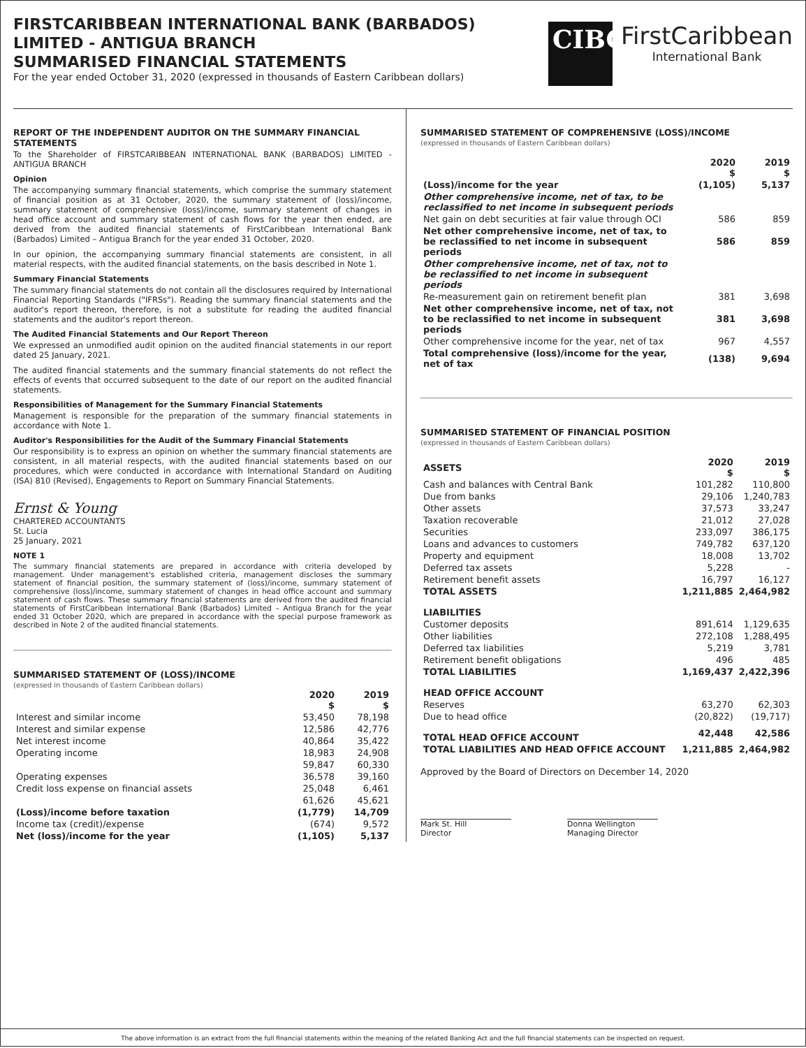FIRSTCARIBBEAN INTERNATIONAL BANK (BARBADOS)
LIMITED - ANTIGUA BRANCH
SUMMARISED FINANCIAL STATEMENTS
For the year ended October 31, 2020 (expressed in thousands of Eastern Caribbean dollars)
CIBC
FirstCaribbean
International Bank
REPORT OF THE INDEPENDENT AUDITOR ON THE SUMMARY FINANCIAL STATEMENTS
To the Shareholder of FIRSTCARIBBEAN INTERNATIONAL BANK (BARBADOS) LIMITED - ANTIGUA BRANCH
Opinion
The accompanying summary financial statements, which comprise the summary statement of financial position as at 31 October, 2020, the summary statement of (loss)/income, summary statement of comprehensive (loss)/income, summary statement of changes in head office account and summary statement of cash flows for the year then ended, are derived from the audited financial statements of FirstCaribbean International Bank (Barbados) Limited – Antigua Branch for the year ended 31 October, 2020.
In our opinion, the accompanying summary financial statements are consistent, in all material respects, with the audited financial statements, on the basis described in Note 1.
Summary Financial Statements
The summary financial statements do not contain all the disclosures required by International Financial Reporting Standards ("IFRSs"). Reading the summary financial statements and the auditor's report thereon, therefore, is not a substitute for reading the audited financial statements and the auditor's report thereon.
The Audited Financial Statements and Our Report Thereon
We expressed an unmodified audit opinion on the audited financial statements in our report dated 25 January, 2021.
The audited financial statements and the summary financial statements do not reflect the effects of events that occurred subsequent to the date of our report on the audited financial statements.
Responsibilities of Management for the Summary Financial Statements
Management is responsible for the preparation of the summary financial statements in accordance with Note 1.
Auditor's Responsibilities for the Audit of the Summary Financial Statements
Our responsibility is to express an opinion on whether the summary financial statements are consistent, in all material respects, with the audited financial statements based on our procedures, which were conducted in accordance with International Standard on Auditing (ISA) 810 (Revised), Engagements to Report on Summary Financial Statements.
Ernst & Young
CHARTERED ACCOUNTANTS
St. Lucia
25 January, 2021
NOTE 1
The summary financial statements are prepared in accordance with criteria developed by management. Under management's established criteria, management discloses the summary statement of financial position, the summary statement of (loss)/income, summary statement of comprehensive (loss)/income, summary statement of changes in head office account and summary statement of cash flows. These summary financial statements are derived from the audited financial statements of FirstCaribbean International Bank (Barbados) Limited – Antigua Branch for the year ended 31 October 2020, which are prepared in accordance with the special purpose framework as described in Note 2 of the audited financial statements.
SUMMARISED STATEMENT OF (LOSS)/INCOME
(expressed in thousands of Eastern Caribbean dollars)
| | 2020 $ | 2019 $ |
| Interest and similar income | 53,450 | 78,198 |
| Interest and similar expense | 12,586 | 42,776 |
| Net interest income | 40,864 | 35,422 |
| Operating income | 18,983 | 24,908 |
| | 59,847 | 60,330 |
| Operating expenses | 36,578 | 39,160 |
| Credit loss expense on financial assets | 25,048 | 6,461 |
| | 61,626 | 45,621 |
| (Loss)/income before taxation | (1,779) | 14,709 |
| Income tax (credit)/expense | (674) | 9,572 |
| Net (loss)/income for the year | (1,105) | 5,137 |
SUMMARISED STATEMENT OF COMPREHENSIVE (LOSS)/INCOME
(expressed in thousands of Eastern Caribbean dollars)
| | 2020 $ | 2019 $ |
| (Loss)/income for the year | (1,105) | 5,137 |
| Other comprehensive income, net of tax, to be reclassified to net income in subsequent periods | | |
| Net gain on debt securities at fair value through OCI | 586 | 859 |
| Net other comprehensive income, net of tax, to be reclassified to net income in subsequent periods | 586 | 859 |
| Other comprehensive income, net of tax, not to be reclassified to net income in subsequent periods | | |
| Re-measurement gain on retirement benefit plan | 381 | 3,698 |
| Net other comprehensive income, net of tax, not to be reclassified to net income in subsequent periods | 381 | 3,698 |
| Other comprehensive income for the year, net of tax | 967 | 4,557 |
| Total comprehensive (loss)/income for the year, net of tax | (138) | 9,694 |
SUMMARISED STATEMENT OF FINANCIAL POSITION
(expressed in thousands of Eastern Caribbean dollars)
| ASSETS | 2020 $ | 2019 $ |
| Cash and balances with Central Bank | 101,282 | 110,800 |
| Due from banks | 29,106 | 1,240,783 |
| Other assets | 37,573 | 33,247 |
| Taxation recoverable | 21,012 | 27,028 |
| Securities | 233,097 | 386,175 |
| Loans and advances to customers | 749,782 | 637,120 |
| Property and equipment | 18,008 | 13,702 |
| Deferred tax assets | 5,228 | - |
| Retirement benefit assets | 16,797 | 16,127 |
| TOTAL ASSETS | 1,211,885 | 2,464,982 |
| LIABILITIES | | |
| Customer deposits | 891,614 | 1,129,635 |
| Other liabilities | 272,108 | 1,288,495 |
| Deferred tax liabilities | 5,219 | 3,781 |
| Retirement benefit obligations | 496 | 485 |
| TOTAL LIABILITIES | 1,169,437 | 2,422,396 |
| HEAD OFFICE ACCOUNT | | |
| Reserves | 63,270 | 62,303 |
| Due to head office | (20,822) | (19,717) |
| TOTAL HEAD OFFICE ACCOUNT | 42,448 | 42,586 |
| TOTAL LIABILITIES AND HEAD OFFICE ACCOUNT | 1,211,885 | 2,464,982 |
Approved by the Board of Directors on December 14, 2020
Mark St. Hill
Director
Donna Wellington
Managing Director
The above information is an extract from the full financial statements within the meaning of the related Banking Act and the full financial statements can be inspected on request.